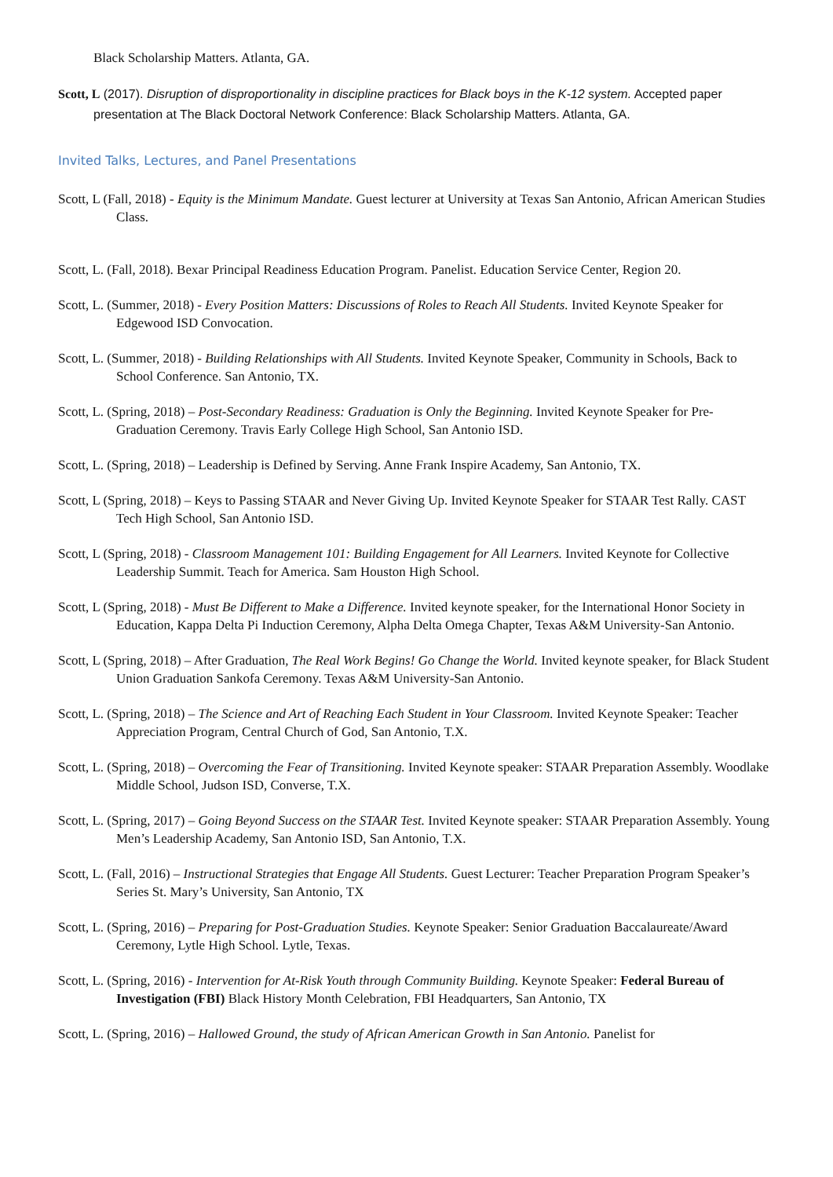Black Scholarship Matters. Atlanta, GA.
Scott, L (2017). Disruption of disproportionality in discipline practices for Black boys in the K-12 system. Accepted paper presentation at The Black Doctoral Network Conference: Black Scholarship Matters. Atlanta, GA.
Invited Talks, Lectures, and Panel Presentations
Scott, L (Fall, 2018) - Equity is the Minimum Mandate. Guest lecturer at University at Texas San Antonio, African American Studies Class.
Scott, L. (Fall, 2018). Bexar Principal Readiness Education Program. Panelist. Education Service Center, Region 20.
Scott, L. (Summer, 2018) - Every Position Matters: Discussions of Roles to Reach All Students. Invited Keynote Speaker for Edgewood ISD Convocation.
Scott, L. (Summer, 2018) - Building Relationships with All Students. Invited Keynote Speaker, Community in Schools, Back to School Conference. San Antonio, TX.
Scott, L. (Spring, 2018) – Post-Secondary Readiness: Graduation is Only the Beginning. Invited Keynote Speaker for Pre-Graduation Ceremony. Travis Early College High School, San Antonio ISD.
Scott, L. (Spring, 2018) – Leadership is Defined by Serving. Anne Frank Inspire Academy, San Antonio, TX.
Scott, L (Spring, 2018) – Keys to Passing STAAR and Never Giving Up. Invited Keynote Speaker for STAAR Test Rally. CAST Tech High School, San Antonio ISD.
Scott, L (Spring, 2018) - Classroom Management 101: Building Engagement for All Learners. Invited Keynote for Collective Leadership Summit. Teach for America. Sam Houston High School.
Scott, L (Spring, 2018) - Must Be Different to Make a Difference. Invited keynote speaker, for the International Honor Society in Education, Kappa Delta Pi Induction Ceremony, Alpha Delta Omega Chapter, Texas A&M University-San Antonio.
Scott, L (Spring, 2018) – After Graduation, The Real Work Begins! Go Change the World. Invited keynote speaker, for Black Student Union Graduation Sankofa Ceremony. Texas A&M University-San Antonio.
Scott, L. (Spring, 2018) – The Science and Art of Reaching Each Student in Your Classroom. Invited Keynote Speaker: Teacher Appreciation Program, Central Church of God, San Antonio, T.X.
Scott, L. (Spring, 2018) – Overcoming the Fear of Transitioning. Invited Keynote speaker: STAAR Preparation Assembly. Woodlake Middle School, Judson ISD, Converse, T.X.
Scott, L. (Spring, 2017) – Going Beyond Success on the STAAR Test. Invited Keynote speaker: STAAR Preparation Assembly. Young Men’s Leadership Academy, San Antonio ISD, San Antonio, T.X.
Scott, L. (Fall, 2016) – Instructional Strategies that Engage All Students. Guest Lecturer: Teacher Preparation Program Speaker’s Series St. Mary’s University, San Antonio, TX
Scott, L. (Spring, 2016) – Preparing for Post-Graduation Studies. Keynote Speaker: Senior Graduation Baccalaureate/Award Ceremony, Lytle High School. Lytle, Texas.
Scott, L. (Spring, 2016) - Intervention for At-Risk Youth through Community Building. Keynote Speaker: Federal Bureau of Investigation (FBI) Black History Month Celebration, FBI Headquarters, San Antonio, TX
Scott, L. (Spring, 2016) – Hallowed Ground, the study of African American Growth in San Antonio. Panelist for